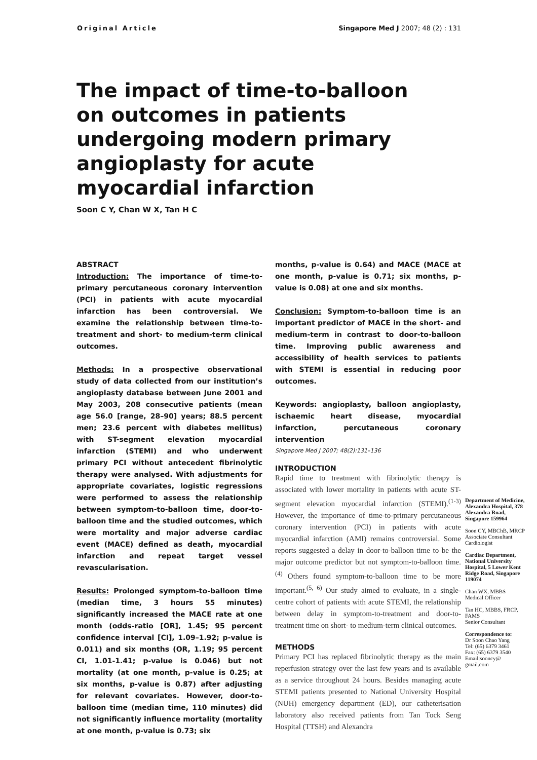Original Article Singapore Med J 2007; 48 (2) : 131
The impact of time-to-balloon on outcomes in patients undergoing modern primary angioplasty for acute myocardial infarction
Soon C Y, Chan W X, Tan H C
ABSTRACT
Introduction: The importance of time-to-primary percutaneous coronary intervention (PCI) in patients with acute myocardial infarction has been controversial. We examine the relationship between time-to-treatment and short- to medium-term clinical outcomes.
Methods: In a prospective observational study of data collected from our institution’s angioplasty database between June 2001 and May 2003, 208 consecutive patients (mean age 56.0 [range, 28–90] years; 88.5 percent men; 23.6 percent with diabetes mellitus) with ST-segment elevation myocardial infarction (STEMI) and who underwent primary PCI without antecedent fibrinolytic therapy were analysed. With adjustments for appropriate covariates, logistic regressions were performed to assess the relationship between symptom-to-balloon time, door-to-balloon time and the studied outcomes, which were mortality and major adverse cardiac event (MACE) defined as death, myocardial infarction and repeat target vessel revascularisation.
Results: Prolonged symptom-to-balloon time (median time, 3 hours 55 minutes) significantly increased the MACE rate at one month (odds-ratio [OR], 1.45; 95 percent confidence interval [CI], 1.09–1.92; p-value is 0.011) and six months (OR, 1.19; 95 percent CI, 1.01-1.41; p-value is 0.046) but not mortality (at one month, p-value is 0.25; at six months, p-value is 0.87) after adjusting for relevant covariates. However, door-to-balloon time (median time, 110 minutes) did not significantly influence mortality (mortality at one month, p-value is 0.73; six
months, p-value is 0.64) and MACE (MACE at one month, p-value is 0.71; six months, p-value is 0.08) at one and six months.
Conclusion: Symptom-to-balloon time is an important predictor of MACE in the short- and medium-term in contrast to door-to-balloon time. Improving public awareness and accessibility of health services to patients with STEMI is essential in reducing poor outcomes.
Keywords: angioplasty, balloon angioplasty, ischaemic heart disease, myocardial infarction, percutaneous coronary intervention
Singapore Med J 2007; 48(2):131–136
INTRODUCTION
Rapid time to treatment with fibrinolytic therapy is associated with lower mortality in patients with acute ST-segment elevation myocardial infarction (STEMI).<sup>(1-3)</sup> However, the importance of time-to-primary percutaneous coronary intervention (PCI) in patients with acute myocardial infarction (AMI) remains controversial. Some reports suggested a delay in door-to-balloon time to be the major outcome predictor but not symptom-to-balloon time.<sup>(4)</sup> Others found symptom-to-balloon time to be more important.<sup>(5, 6)</sup> Our study aimed to evaluate, in a single-centre cohort of patients with acute STEMI, the relationship between delay in symptom-to-treatment and door-to-treatment time on short- to medium-term clinical outcomes.
METHODS
Primary PCI has replaced fibrinolytic therapy as the main reperfusion strategy over the last few years and is available as a service throughout 24 hours. Besides managing acute STEMI patients presented to National University Hospital (NUH) emergency department (ED), our catheterisation laboratory also received patients from Tan Tock Seng Hospital (TTSH) and Alexandra
Department of Medicine, Alexandra Hospital, 378 Alexandra Road, Singapore 159964
Soon CY, MBChB, MRCP
Associate Consultant Cardiologist
Cardiac Department, National University Hospital, 5 Lower Kent Ridge Road, Singapore 119074
Chan WX, MBBS
Medical Officer
Tan HC, MBBS, FRCP, FAMS
Senior Consultant
Correspondence to:
Dr Soon Chao Yang
Tel: (65) 6379 3461
Fax: (65) 6379 3540
Email:sooncy@ gmail.com